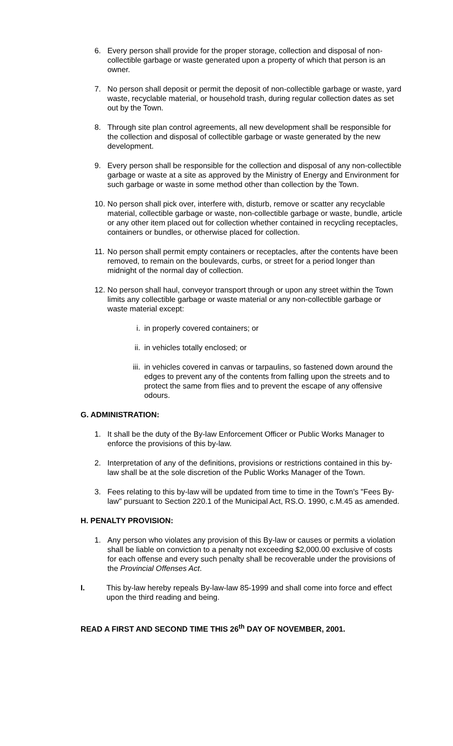6. Every person shall provide for the proper storage, collection and disposal of non-collectible garbage or waste generated upon a property of which that person is an owner.
7. No person shall deposit or permit the deposit of non-collectible garbage or waste, yard waste, recyclable material, or household trash, during regular collection dates as set out by the Town.
8. Through site plan control agreements, all new development shall be responsible for the collection and disposal of collectible garbage or waste generated by the new development.
9. Every person shall be responsible for the collection and disposal of any non-collectible garbage or waste at a site as approved by the Ministry of Energy and Environment for such garbage or waste in some method other than collection by the Town.
10.
No person shall pick over, interfere with, disturb, remove or scatter any recyclable material, collectible garbage or waste, non-collectible garbage or waste, bundle, article or any other item placed out for collection whether contained in recycling receptacles, containers or bundles, or otherwise placed for collection.
11.
No person shall permit empty containers or receptacles, after the contents have been removed, to remain on the boulevards, curbs, or street for a period longer than midnight of the normal day of collection.
12.
No person shall haul, conveyor transport through or upon any street within the Town limits any collectible garbage or waste material or any non-collectible garbage or waste material except:
i. in properly covered containers; or
ii. in vehicles totally enclosed; or
iii.
in vehicles covered in canvas or tarpaulins, so fastened down around the edges to prevent any of the contents from falling upon the streets and to protect the same from flies and to prevent the escape of any offensive odours.
G. ADMINISTRATION:
1. It shall be the duty of the By-law Enforcement Officer or Public Works Manager to enforce the provisions of this by-law.
2. Interpretation of any of the definitions, provisions or restrictions contained in this by-law shall be at the sole discretion of the Public Works Manager of the Town.
3. Fees relating to this by-law will be updated from time to time in the Town's "Fees By-law" pursuant to Section 220.1 of the Municipal Act, RS.O. 1990, c.M.45 as amended.
H. PENALTY PROVISION:
1. Any person who violates any provision of this By-law or causes or permits a violation shall be liable on conviction to a penalty not exceeding $2,000.00 exclusive of costs for each offense and every such penalty shall be recoverable under the provisions of the Provincial Offenses Act.
I. This by-law hereby repeals By-law-law 85-1999 and shall come into force and effect upon the third reading and being.
READ A FIRST AND SECOND TIME THIS 26<sup>th</sup> DAY OF NOVEMBER, 2001.